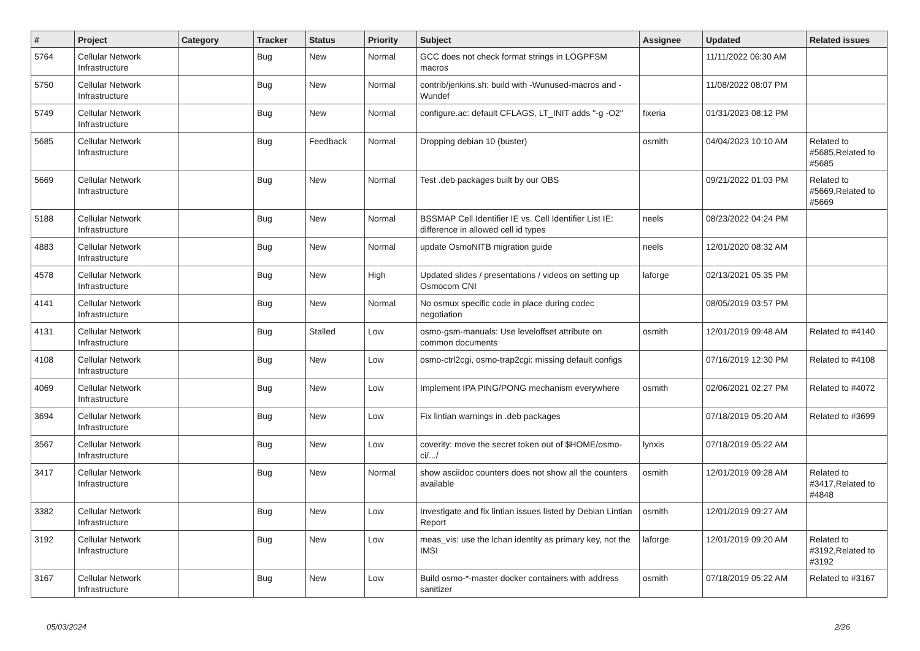| # | Project | Category | Tracker | Status | Priority | Subject | Assignee | Updated | Related issues |
| --- | --- | --- | --- | --- | --- | --- | --- | --- | --- |
| 5764 | Cellular Network Infrastructure | | Bug | New | Normal | GCC does not check format strings in LOGPFSM macros | | 11/11/2022 06:30 AM | |
| 5750 | Cellular Network Infrastructure | | Bug | New | Normal | contrib/jenkins.sh: build with -Wunused-macros and -Wundef | | 11/08/2022 08:07 PM | |
| 5749 | Cellular Network Infrastructure | | Bug | New | Normal | configure.ac: default CFLAGS, LT_INIT adds "-g -O2" | fixeria | 01/31/2023 08:12 PM | |
| 5685 | Cellular Network Infrastructure | | Bug | Feedback | Normal | Dropping debian 10 (buster) | osmith | 04/04/2023 10:10 AM | Related to #5685,Related to #5685 |
| 5669 | Cellular Network Infrastructure | | Bug | New | Normal | Test .deb packages built by our OBS | | 09/21/2022 01:03 PM | Related to #5669,Related to #5669 |
| 5188 | Cellular Network Infrastructure | | Bug | New | Normal | BSSMAP Cell Identifier IE vs. Cell Identifier List IE: difference in allowed cell id types | neels | 08/23/2022 04:24 PM | |
| 4883 | Cellular Network Infrastructure | | Bug | New | Normal | update OsmoNITB migration guide | neels | 12/01/2020 08:32 AM | |
| 4578 | Cellular Network Infrastructure | | Bug | New | High | Updated slides / presentations / videos on setting up Osmocom CNI | laforge | 02/13/2021 05:35 PM | |
| 4141 | Cellular Network Infrastructure | | Bug | New | Normal | No osmux specific code in place during codec negotiation | | 08/05/2019 03:57 PM | |
| 4131 | Cellular Network Infrastructure | | Bug | Stalled | Low | osmo-gsm-manuals: Use leveloffset attribute on common documents | osmith | 12/01/2019 09:48 AM | Related to #4140 |
| 4108 | Cellular Network Infrastructure | | Bug | New | Low | osmo-ctrl2cgi, osmo-trap2cgi: missing default configs | | 07/16/2019 12:30 PM | Related to #4108 |
| 4069 | Cellular Network Infrastructure | | Bug | New | Low | Implement IPA PING/PONG mechanism everywhere | osmith | 02/06/2021 02:27 PM | Related to #4072 |
| 3694 | Cellular Network Infrastructure | | Bug | New | Low | Fix lintian warnings in .deb packages | | 07/18/2019 05:20 AM | Related to #3699 |
| 3567 | Cellular Network Infrastructure | | Bug | New | Low | coverity: move the secret token out of $HOME/osmo-ci/.../ | lynxis | 07/18/2019 05:22 AM | |
| 3417 | Cellular Network Infrastructure | | Bug | New | Normal | show asciidoc counters does not show all the counters available | osmith | 12/01/2019 09:28 AM | Related to #3417,Related to #4848 |
| 3382 | Cellular Network Infrastructure | | Bug | New | Low | Investigate and fix lintian issues listed by Debian Lintian Report | osmith | 12/01/2019 09:27 AM | |
| 3192 | Cellular Network Infrastructure | | Bug | New | Low | meas_vis: use the lchan identity as primary key, not the IMSI | laforge | 12/01/2019 09:20 AM | Related to #3192,Related to #3192 |
| 3167 | Cellular Network Infrastructure | | Bug | New | Low | Build osmo-*-master docker containers with address sanitizer | osmith | 07/18/2019 05:22 AM | Related to #3167 |
05/03/2024 2/26